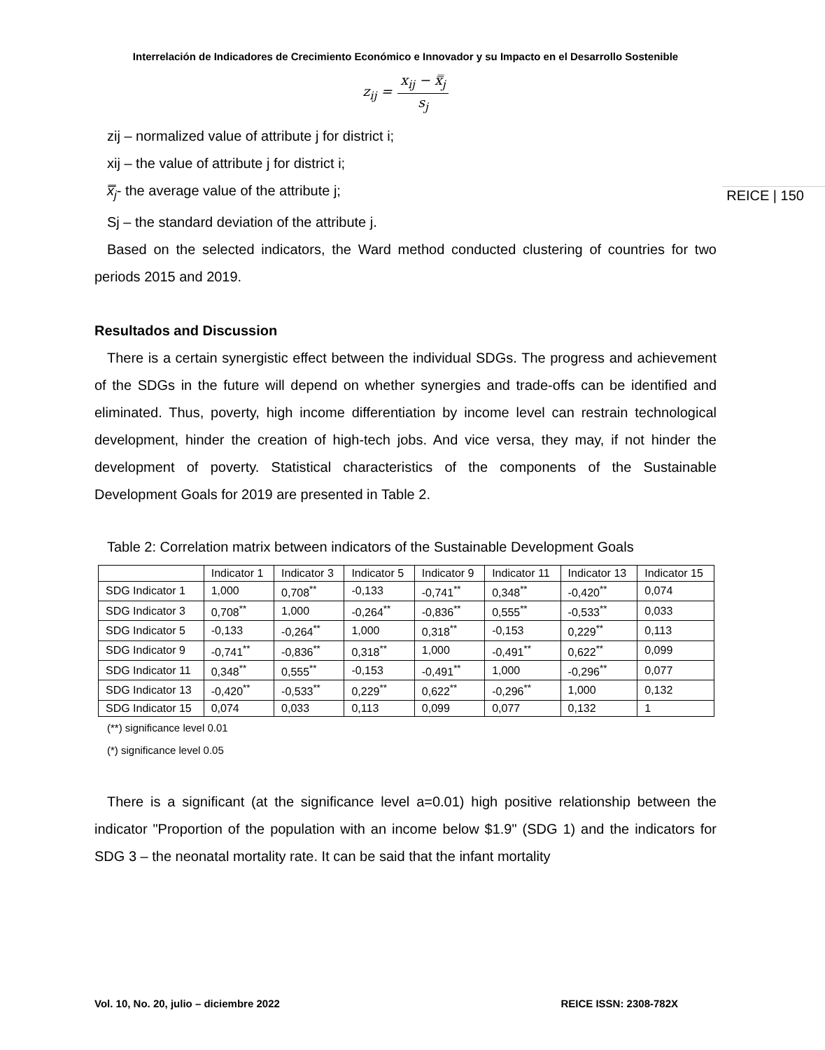Interrelación de Indicadores de Crecimiento Económico e Innovador y su Impacto en el Desarrollo Sostenible
REICE | 150
z<sub>ij</sub> = x<sub>ij</sub> − x̿<sub>j</sub> s<sub>j</sub>
zij – normalized value of attribute j for district i;
xij – the value of attribute j for district i;
x̿<sub>j</sub>- the average value of the attribute j;
Sj – the standard deviation of the attribute j.
Based on the selected indicators, the Ward method conducted clustering of countries for two periods 2015 and 2019.
Resultados and Discussion
There is a certain synergistic effect between the individual SDGs. The progress and achievement of the SDGs in the future will depend on whether synergies and trade-offs can be identified and eliminated. Thus, poverty, high income differentiation by income level can restrain technological development, hinder the creation of high-tech jobs. And vice versa, they may, if not hinder the development of poverty. Statistical characteristics of the components of the Sustainable Development Goals for 2019 are presented in Table 2.
Table 2: Correlation matrix between indicators of the Sustainable Development Goals
| | Indicator 1 | Indicator 3 | Indicator 5 | Indicator 9 | Indicator 11 | Indicator 13 | Indicator 15 |
| --- | --- | --- | --- | --- | --- | --- | --- |
| SDG Indicator 1 | 1,000 | 0,708<sup>**</sup> | -0,133 | -0,741<sup>**</sup> | 0,348<sup>**</sup> | -0,420<sup>**</sup> | 0,074 |
| SDG Indicator 3 | 0,708<sup>**</sup> | 1,000 | -0,264<sup>**</sup> | -0,836<sup>**</sup> | 0,555<sup>**</sup> | -0,533<sup>**</sup> | 0,033 |
| SDG Indicator 5 | -0,133 | -0,264<sup>**</sup> | 1,000 | 0,318<sup>**</sup> | -0,153 | 0,229<sup>**</sup> | 0,113 |
| SDG Indicator 9 | -0,741<sup>**</sup> | -0,836<sup>**</sup> | 0,318<sup>**</sup> | 1,000 | -0,491<sup>**</sup> | 0,622<sup>**</sup> | 0,099 |
| SDG Indicator 11 | 0,348<sup>**</sup> | 0,555<sup>**</sup> | -0,153 | -0,491<sup>**</sup> | 1,000 | -0,296<sup>**</sup> | 0,077 |
| SDG Indicator 13 | -0,420<sup>**</sup> | -0,533<sup>**</sup> | 0,229<sup>**</sup> | 0,622<sup>**</sup> | -0,296<sup>**</sup> | 1,000 | 0,132 |
| SDG Indicator 15 | 0,074 | 0,033 | 0,113 | 0,099 | 0,077 | 0,132 | 1 |
(**) significance level 0.01
(*) significance level 0.05
There is a significant (at the significance level a=0.01) high positive relationship between the indicator "Proportion of the population with an income below $1.9" (SDG 1) and the indicators for SDG 3 – the neonatal mortality rate. It can be said that the infant mortality
Vol. 10, No. 20, julio – diciembre 2022 REICE ISSN: 2308-782X